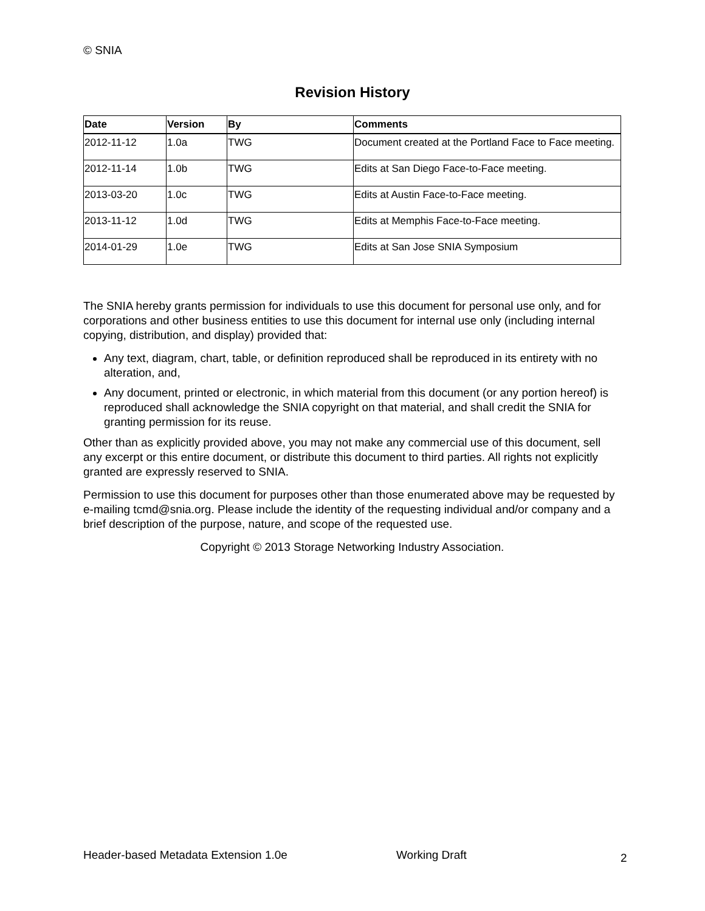© SNIA
Revision History
| Date | Version | By | Comments |
| --- | --- | --- | --- |
| 2012-11-12 | 1.0a | TWG | Document created at the Portland Face to Face meeting. |
| 2012-11-14 | 1.0b | TWG | Edits at San Diego Face-to-Face meeting. |
| 2013-03-20 | 1.0c | TWG | Edits at Austin Face-to-Face meeting. |
| 2013-11-12 | 1.0d | TWG | Edits at Memphis Face-to-Face meeting. |
| 2014-01-29 | 1.0e | TWG | Edits at San Jose SNIA Symposium |
The SNIA hereby grants permission for individuals to use this document for personal use only, and for corporations and other business entities to use this document for internal use only (including internal copying, distribution, and display) provided that:
Any text, diagram, chart, table, or definition reproduced shall be reproduced in its entirety with no alteration, and,
Any document, printed or electronic, in which material from this document (or any portion hereof) is reproduced shall acknowledge the SNIA copyright on that material, and shall credit the SNIA for granting permission for its reuse.
Other than as explicitly provided above, you may not make any commercial use of this document, sell any excerpt or this entire document, or distribute this document to third parties. All rights not explicitly granted are expressly reserved to SNIA.
Permission to use this document for purposes other than those enumerated above may be requested by e-mailing tcmd@snia.org. Please include the identity of the requesting individual and/or company and a brief description of the purpose, nature, and scope of the requested use.
Copyright © 2013 Storage Networking Industry Association.
Header-based Metadata Extension 1.0e
Working Draft 2